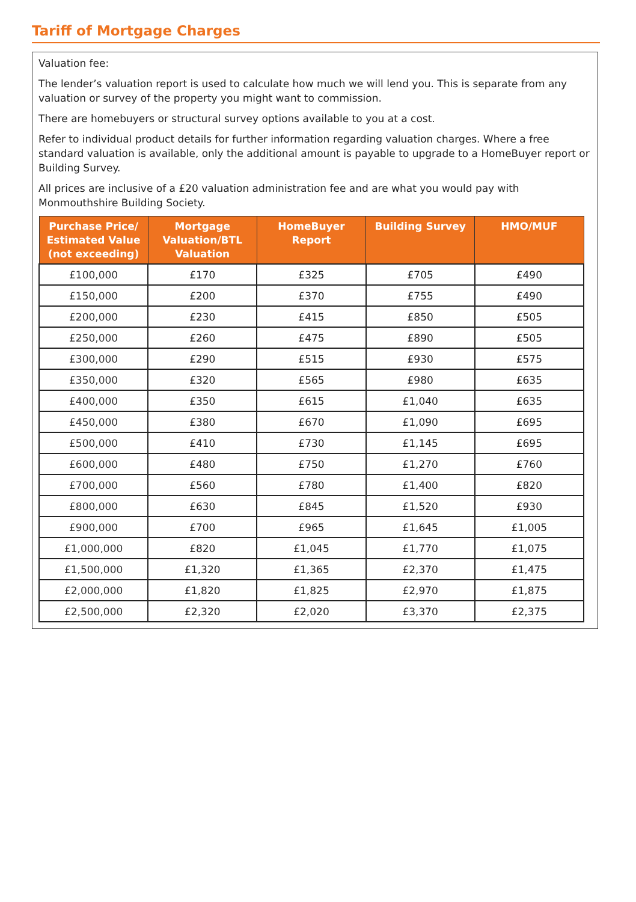Tariff of Mortgage Charges
Valuation fee:
The lender’s valuation report is used to calculate how much we will lend you. This is separate from any valuation or survey of the property you might want to commission.
There are homebuyers or structural survey options available to you at a cost.
Refer to individual product details for further information regarding valuation charges. Where a free standard valuation is available, only the additional amount is payable to upgrade to a HomeBuyer report or Building Survey.
All prices are inclusive of a £20 valuation administration fee and are what you would pay with Monmouthshire Building Society.
| Purchase Price/ Estimated Value (not exceeding) | Mortgage Valuation/BTL Valuation | HomeBuyer Report | Building Survey | HMO/MUF |
| --- | --- | --- | --- | --- |
| £100,000 | £170 | £325 | £705 | £490 |
| £150,000 | £200 | £370 | £755 | £490 |
| £200,000 | £230 | £415 | £850 | £505 |
| £250,000 | £260 | £475 | £890 | £505 |
| £300,000 | £290 | £515 | £930 | £575 |
| £350,000 | £320 | £565 | £980 | £635 |
| £400,000 | £350 | £615 | £1,040 | £635 |
| £450,000 | £380 | £670 | £1,090 | £695 |
| £500,000 | £410 | £730 | £1,145 | £695 |
| £600,000 | £480 | £750 | £1,270 | £760 |
| £700,000 | £560 | £780 | £1,400 | £820 |
| £800,000 | £630 | £845 | £1,520 | £930 |
| £900,000 | £700 | £965 | £1,645 | £1,005 |
| £1,000,000 | £820 | £1,045 | £1,770 | £1,075 |
| £1,500,000 | £1,320 | £1,365 | £2,370 | £1,475 |
| £2,000,000 | £1,820 | £1,825 | £2,970 | £1,875 |
| £2,500,000 | £2,320 | £2,020 | £3,370 | £2,375 |